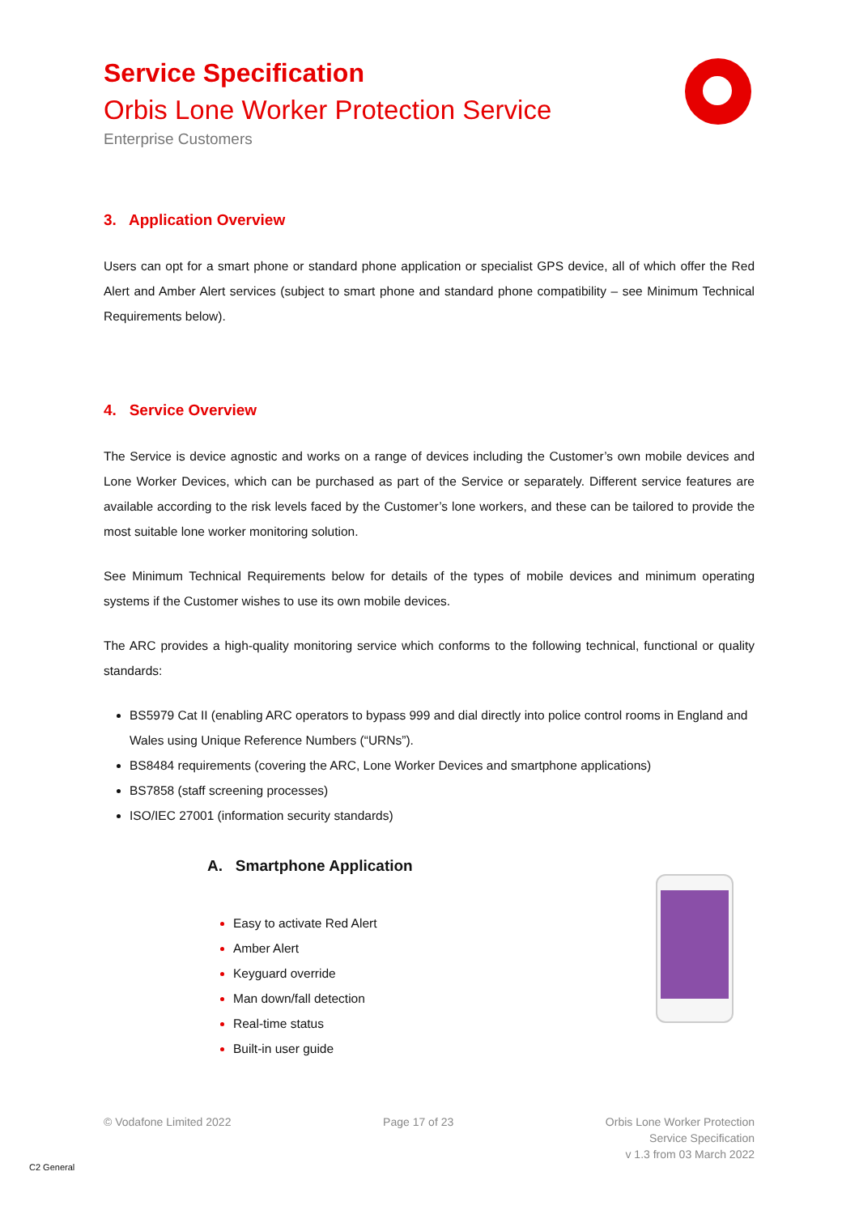Service Specification
Orbis Lone Worker Protection Service
Enterprise Customers
3. Application Overview
Users can opt for a smart phone or standard phone application or specialist GPS device, all of which offer the Red Alert and Amber Alert services (subject to smart phone and standard phone compatibility – see Minimum Technical Requirements below).
4. Service Overview
The Service is device agnostic and works on a range of devices including the Customer’s own mobile devices and Lone Worker Devices, which can be purchased as part of the Service or separately. Different service features are available according to the risk levels faced by the Customer’s lone workers, and these can be tailored to provide the most suitable lone worker monitoring solution.
See Minimum Technical Requirements below for details of the types of mobile devices and minimum operating systems if the Customer wishes to use its own mobile devices.
The ARC provides a high-quality monitoring service which conforms to the following technical, functional or quality standards:
BS5979 Cat II (enabling ARC operators to bypass 999 and dial directly into police control rooms in England and Wales using Unique Reference Numbers (“URNs”).
BS8484 requirements (covering the ARC, Lone Worker Devices and smartphone applications)
BS7858 (staff screening processes)
ISO/IEC 27001 (information security standards)
A. Smartphone Application
Easy to activate Red Alert
Amber Alert
Keyguard override
Man down/fall detection
Real-time status
Built-in user guide
© Vodafone Limited 2022 Page 17 of 23 Orbis Lone Worker Protection
Service Specification
v 1.3 from 03 March 2022
C2 General